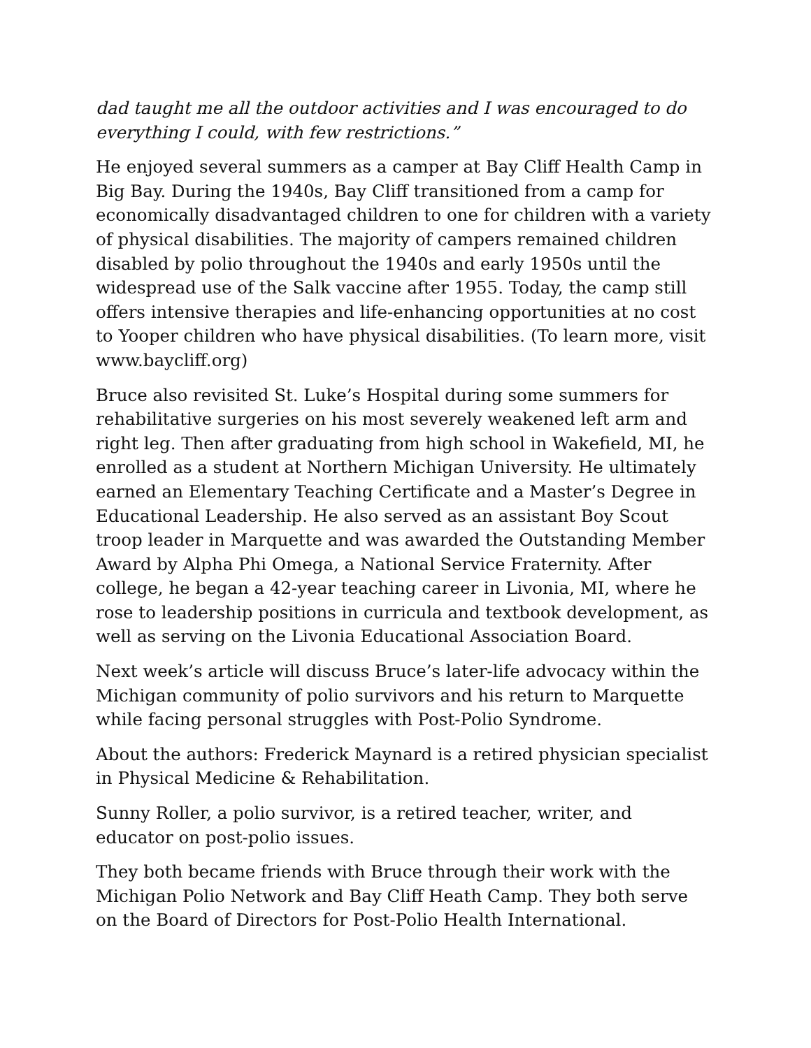dad taught me all the outdoor activities and I was encouraged to do everything I could, with few restrictions.”
He enjoyed several summers as a camper at Bay Cliff Health Camp in Big Bay. During the 1940s, Bay Cliff transitioned from a camp for economically disadvantaged children to one for children with a variety of physical disabilities. The majority of campers remained children disabled by polio throughout the 1940s and early 1950s until the widespread use of the Salk vaccine after 1955. Today, the camp still offers intensive therapies and life-enhancing opportunities at no cost to Yooper children who have physical disabilities. (To learn more, visit www.baycliff.org)
Bruce also revisited St. Luke’s Hospital during some summers for rehabilitative surgeries on his most severely weakened left arm and right leg. Then after graduating from high school in Wakefield, MI, he enrolled as a student at Northern Michigan University. He ultimately earned an Elementary Teaching Certificate and a Master’s Degree in Educational Leadership. He also served as an assistant Boy Scout troop leader in Marquette and was awarded the Outstanding Member Award by Alpha Phi Omega, a National Service Fraternity. After college, he began a 42-year teaching career in Livonia, MI, where he rose to leadership positions in curricula and textbook development, as well as serving on the Livonia Educational Association Board.
Next week’s article will discuss Bruce’s later-life advocacy within the Michigan community of polio survivors and his return to Marquette while facing personal struggles with Post-Polio Syndrome.
About the authors: Frederick Maynard is a retired physician specialist in Physical Medicine & Rehabilitation.
Sunny Roller, a polio survivor, is a retired teacher, writer, and educator on post-polio issues.
They both became friends with Bruce through their work with the Michigan Polio Network and Bay Cliff Heath Camp. They both serve on the Board of Directors for Post-Polio Health International.